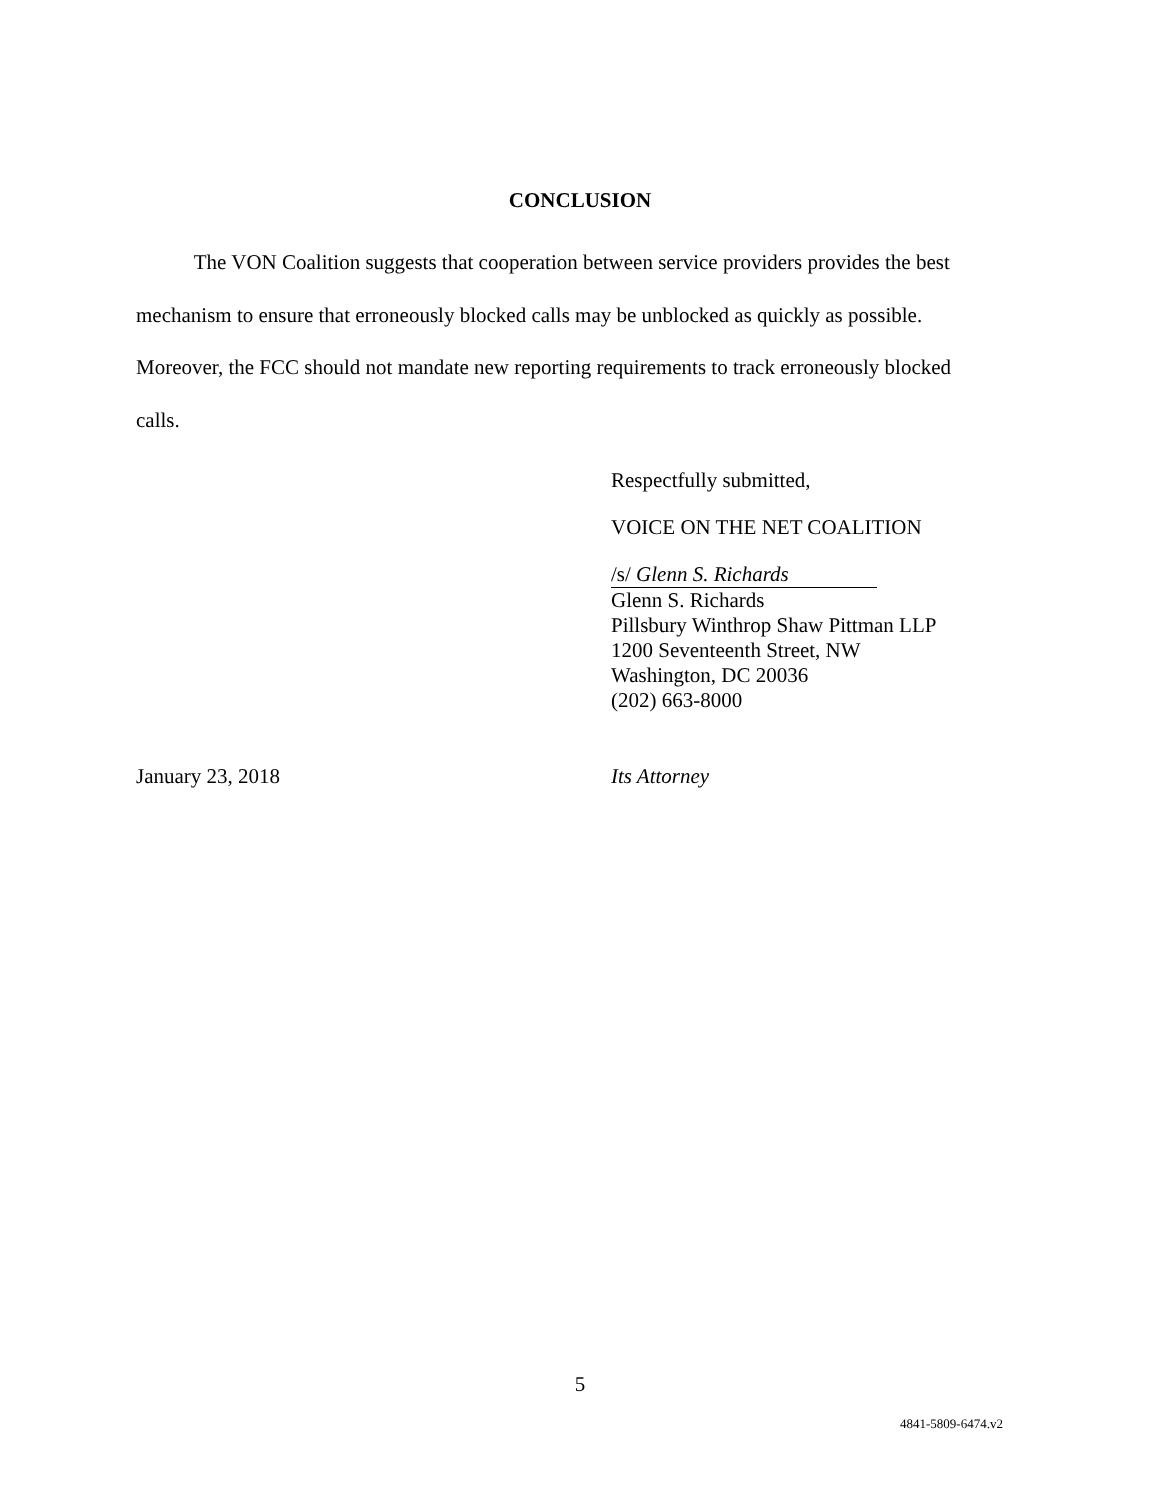CONCLUSION
The VON Coalition suggests that cooperation between service providers provides the best mechanism to ensure that erroneously blocked calls may be unblocked as quickly as possible. Moreover, the FCC should not mandate new reporting requirements to track erroneously blocked calls.
Respectfully submitted,
VOICE ON THE NET COALITION
/s/ Glenn S. Richards
Glenn S. Richards
Pillsbury Winthrop Shaw Pittman LLP
1200 Seventeenth Street, NW
Washington, DC 20036
(202) 663-8000
January 23, 2018 Its Attorney
5
4841-5809-6474.v2